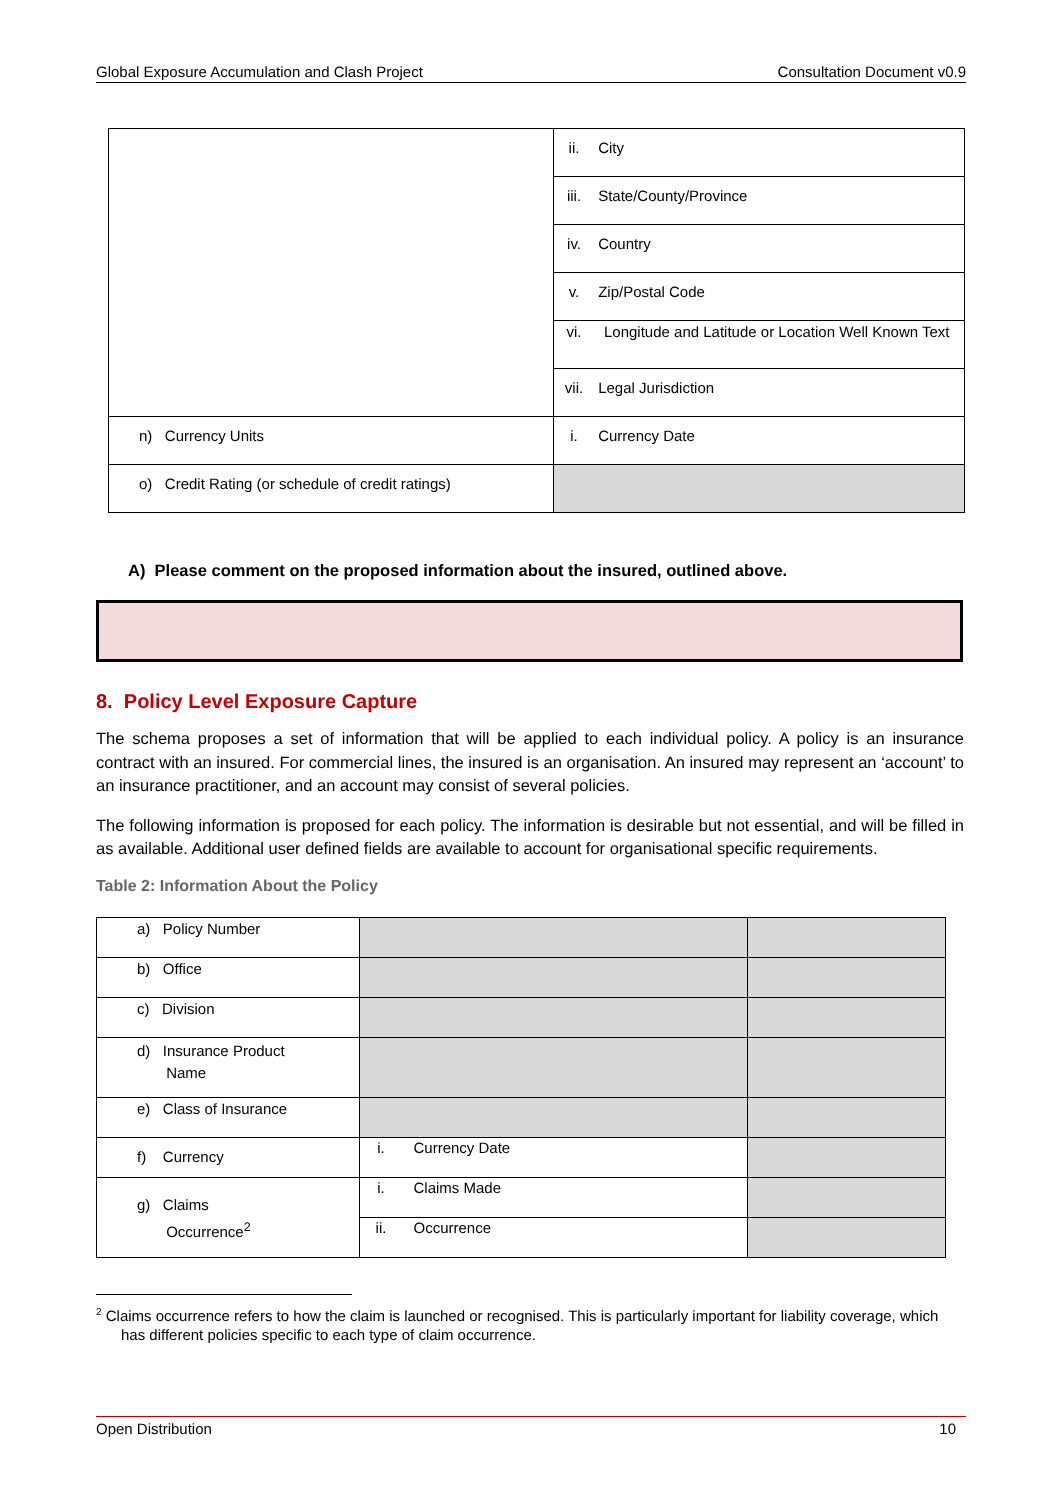Global Exposure Accumulation and Clash Project Consultation Document v0.9
| | ii. City |
| | iii. State/County/Province |
| | iv. Country |
| | v. Zip/Postal Code |
| | vi. Longitude and Latitude or Location Well Known Text |
| | vii. Legal Jurisdiction |
| n) Currency Units | i. Currency Date |
| o) Credit Rating (or schedule of credit ratings) | |
A) Please comment on the proposed information about the insured, outlined above.
8. Policy Level Exposure Capture
The schema proposes a set of information that will be applied to each individual policy. A policy is an insurance contract with an insured. For commercial lines, the insured is an organisation. An insured may represent an ‘account’ to an insurance practitioner, and an account may consist of several policies.
The following information is proposed for each policy. The information is desirable but not essential, and will be filled in as available. Additional user defined fields are available to account for organisational specific requirements.
Table 2: Information About the Policy
| a) Policy Number | | |
| b) Office | | |
| c) Division | | |
| d) Insurance Product Name | | |
| e) Class of Insurance | | |
| f) Currency | i. Currency Date | |
| g) Claims Occurrence<sup>2</sup> | i. Claims Made | |
| | ii. Occurrence | |
<sup>2</sup> Claims occurrence refers to how the claim is launched or recognised. This is particularly important for liability coverage, which has different policies specific to each type of claim occurrence.
Open Distribution 10